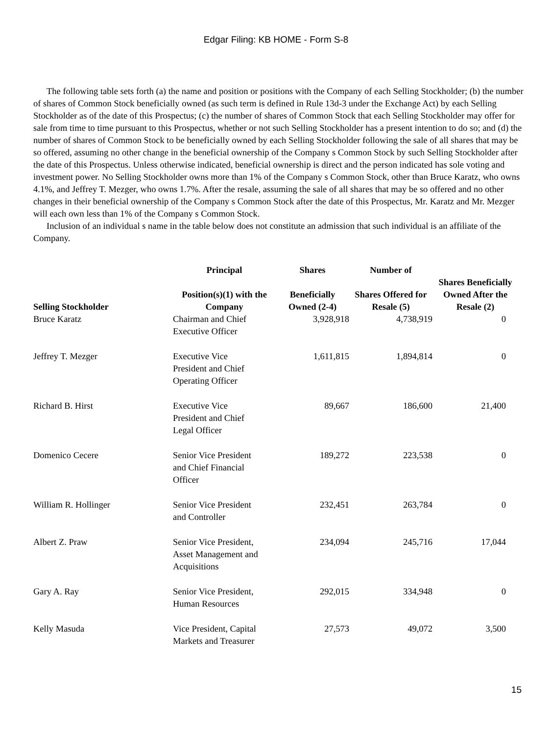Edgar Filing: KB HOME - Form S-8
The following table sets forth (a) the name and position or positions with the Company of each Selling Stockholder; (b) the number of shares of Common Stock beneficially owned (as such term is defined in Rule 13d-3 under the Exchange Act) by each Selling Stockholder as of the date of this Prospectus; (c) the number of shares of Common Stock that each Selling Stockholder may offer for sale from time to time pursuant to this Prospectus, whether or not such Selling Stockholder has a present intention to do so; and (d) the number of shares of Common Stock to be beneficially owned by each Selling Stockholder following the sale of all shares that may be so offered, assuming no other change in the beneficial ownership of the Company s Common Stock by such Selling Stockholder after the date of this Prospectus. Unless otherwise indicated, beneficial ownership is direct and the person indicated has sole voting and investment power. No Selling Stockholder owns more than 1% of the Company s Common Stock, other than Bruce Karatz, who owns 4.1%, and Jeffrey T. Mezger, who owns 1.7%. After the resale, assuming the sale of all shares that may be so offered and no other changes in their beneficial ownership of the Company s Common Stock after the date of this Prospectus, Mr. Karatz and Mr. Mezger will each own less than 1% of the Company s Common Stock.
Inclusion of an individual s name in the table below does not constitute an admission that such individual is an affiliate of the Company.
| Selling Stockholder | Principal Position(s)(1) with the Company | Shares Beneficially Owned (2-4) | Number of Shares Offered for Resale (5) | Shares Beneficially Owned After the Resale (2) |
| --- | --- | --- | --- | --- |
| Bruce Karatz | Chairman and Chief Executive Officer | 3,928,918 | 4,738,919 | 0 |
| Jeffrey T. Mezger | Executive Vice President and Chief Operating Officer | 1,611,815 | 1,894,814 | 0 |
| Richard B. Hirst | Executive Vice President and Chief Legal Officer | 89,667 | 186,600 | 21,400 |
| Domenico Cecere | Senior Vice President and Chief Financial Officer | 189,272 | 223,538 | 0 |
| William R. Hollinger | Senior Vice President and Controller | 232,451 | 263,784 | 0 |
| Albert Z. Praw | Senior Vice President, Asset Management and Acquisitions | 234,094 | 245,716 | 17,044 |
| Gary A. Ray | Senior Vice President, Human Resources | 292,015 | 334,948 | 0 |
| Kelly Masuda | Vice President, Capital Markets and Treasurer | 27,573 | 49,072 | 3,500 |
15